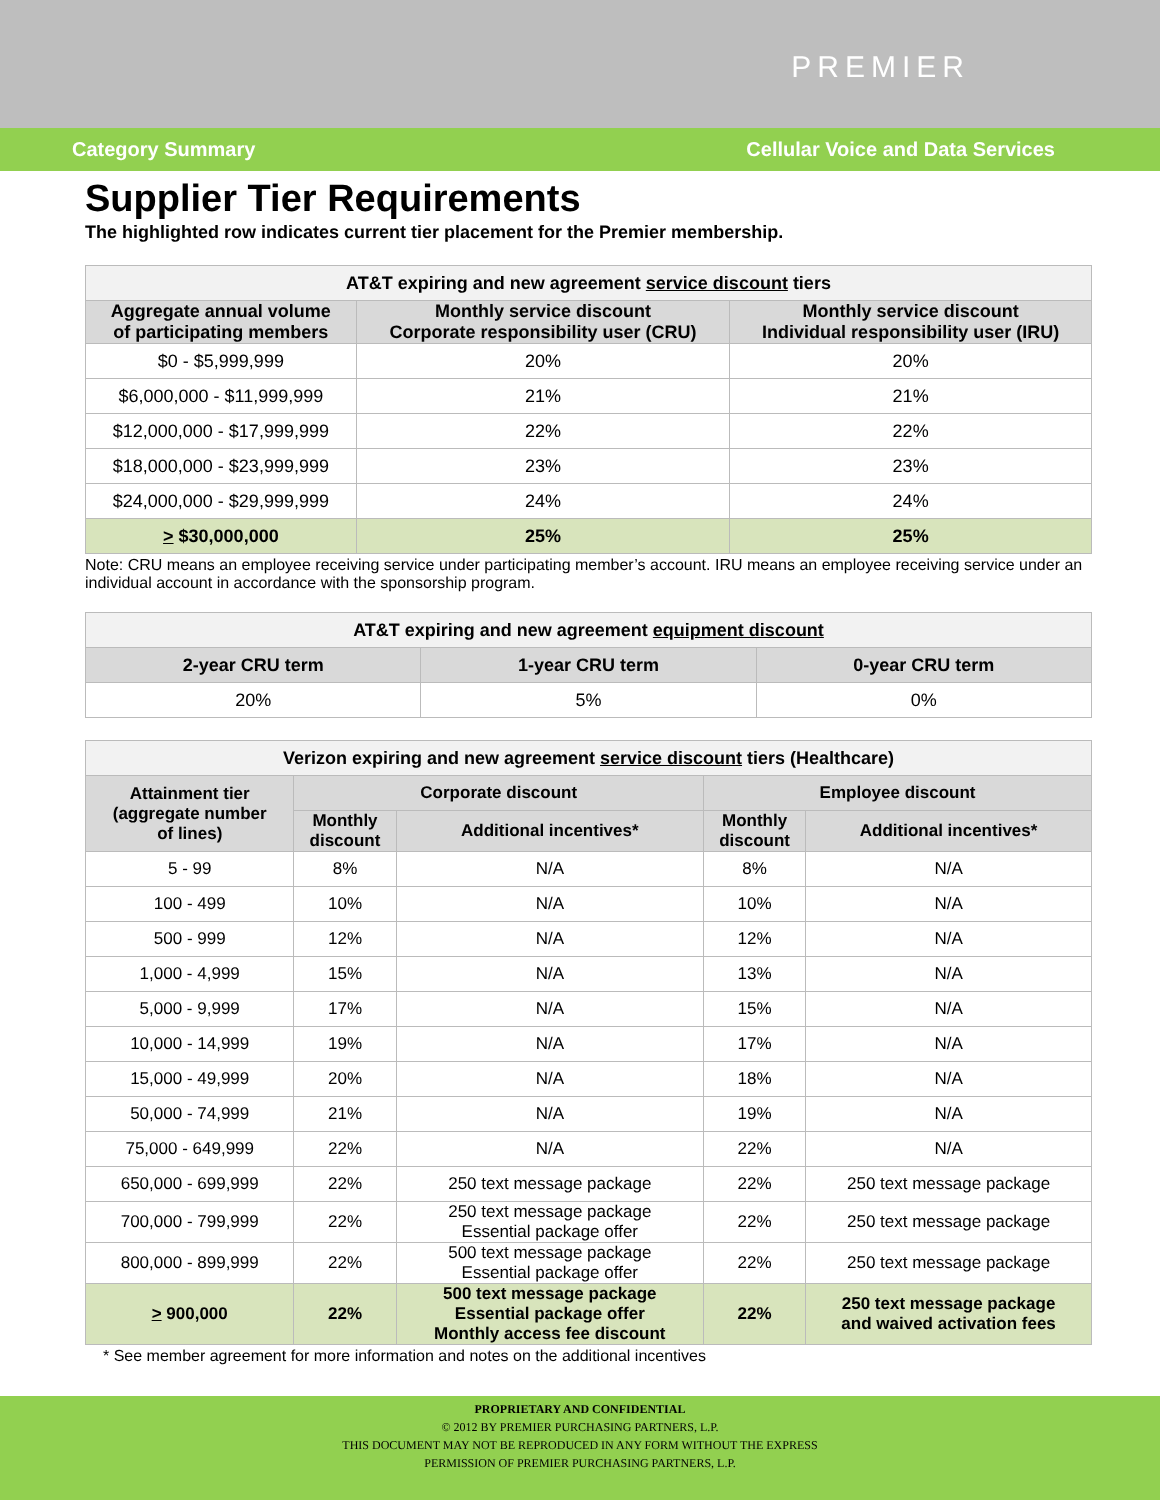PREMIER
Category Summary Cellular Voice and Data Services
Supplier Tier Requirements
The highlighted row indicates current tier placement for the Premier membership.
| AT&T expiring and new agreement service discount tiers | | |
| --- | --- | --- |
| Aggregate annual volume of participating members | Monthly service discount Corporate responsibility user (CRU) | Monthly service discount Individual responsibility user (IRU) |
| $0 - $5,999,999 | 20% | 20% |
| $6,000,000 - $11,999,999 | 21% | 21% |
| $12,000,000 - $17,999,999 | 22% | 22% |
| $18,000,000 - $23,999,999 | 23% | 23% |
| $24,000,000 - $29,999,999 | 24% | 24% |
| > $30,000,000 | 25% | 25% |
Note: CRU means an employee receiving service under participating member’s account. IRU means an employee receiving service under an individual account in accordance with the sponsorship program.
| AT&T expiring and new agreement equipment discount | | |
| --- | --- | --- |
| 2-year CRU term | 1-year CRU term | 0-year CRU term |
| 20% | 5% | 0% |
| Verizon expiring and new agreement service discount tiers (Healthcare) | | | | |
| --- | --- | --- | --- | --- |
| Attainment tier (aggregate number of lines) | Corporate discount | | Employee discount | |
| | Monthly discount | Additional incentives* | Monthly discount | Additional incentives* |
| 5 - 99 | 8% | N/A | 8% | N/A |
| 100 - 499 | 10% | N/A | 10% | N/A |
| 500 - 999 | 12% | N/A | 12% | N/A |
| 1,000 - 4,999 | 15% | N/A | 13% | N/A |
| 5,000 - 9,999 | 17% | N/A | 15% | N/A |
| 10,000 - 14,999 | 19% | N/A | 17% | N/A |
| 15,000 - 49,999 | 20% | N/A | 18% | N/A |
| 50,000 - 74,999 | 21% | N/A | 19% | N/A |
| 75,000 - 649,999 | 22% | N/A | 22% | N/A |
| 650,000 - 699,999 | 22% | 250 text message package | 22% | 250 text message package |
| 700,000 - 799,999 | 22% | 250 text message package Essential package offer | 22% | 250 text message package |
| 800,000 - 899,999 | 22% | 500 text message package Essential package offer | 22% | 250 text message package |
| > 900,000 | 22% | 500 text message package Essential package offer Monthly access fee discount | 22% | 250 text message package and waived activation fees |
* See member agreement for more information and notes on the additional incentives
PROPRIETARY AND CONFIDENTIAL
© 2012 BY PREMIER PURCHASING PARTNERS, L.P.
THIS DOCUMENT MAY NOT BE REPRODUCED IN ANY FORM WITHOUT THE EXPRESS
PERMISSION OF PREMIER PURCHASING PARTNERS, L.P.